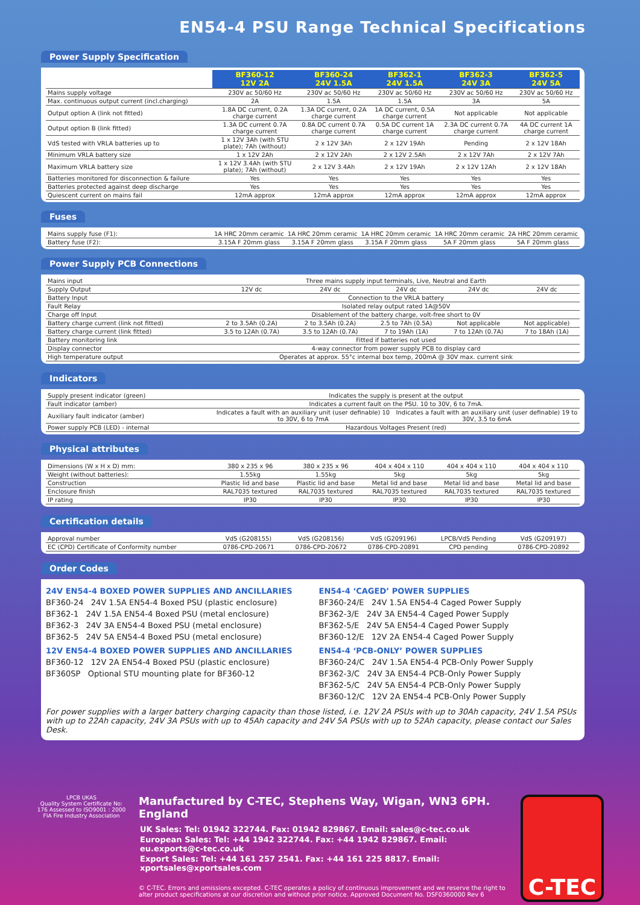EN54-4 PSU Range Technical Specifications
Power Supply Specification
| | BF360-12 12V 2A | BF360-24 24V 1.5A | BF362-1 24V 1.5A | BF362-3 24V 3A | BF362-5 24V 5A |
| Mains supply voltage | 230V ac 50/60 Hz | 230V ac 50/60 Hz | 230V ac 50/60 Hz | 230V ac 50/60 Hz | 230V ac 50/60 Hz |
| Max. continuous output current (incl.charging) | 2A | 1.5A | 1.5A | 3A | 5A |
| Output option A (link not fitted) | 1.8A DC current, 0.2A charge current | 1.3A DC current, 0.2A charge current | 1A DC current, 0.5A charge current | Not applicable | Not applicable |
| Output option B (link fitted) | 1.3A DC current 0.7A charge current | 0.8A DC current 0.7A charge current | 0.5A DC current 1A charge current | 2.3A DC current 0.7A charge current | 4A DC current 1A charge current |
| VdS tested with VRLA batteries up to | 1 x 12V 3Ah (with STU plate); 7Ah (without) | 2 x 12V 3Ah | 2 x 12V 19Ah | Pending | 2 x 12V 18Ah |
| Minimum VRLA battery size | 1 x 12V 2Ah | 2 x 12V 2Ah | 2 x 12V 2.5Ah | 2 x 12V 7Ah | 2 x 12V 7Ah |
| Maximum VRLA battery size | 1 x 12V 3.4Ah (with STU plate); 7Ah (without) | 2 x 12V 3.4Ah | 2 x 12V 19Ah | 2 x 12V 12Ah | 2 x 12V 18Ah |
| Batteries monitored for disconnection & failure | Yes | Yes | Yes | Yes | Yes |
| Batteries protected against deep discharge | Yes | Yes | Yes | Yes | Yes |
| Quiescent current on mains fail | 12mA approx | 12mA approx | 12mA approx | 12mA approx | 12mA approx |
Fuses
| Mains supply fuse (F1): | 1A HRC 20mm ceramic | 1A HRC 20mm ceramic | 1A HRC 20mm ceramic | 1A HRC 20mm ceramic | 2A HRC 20mm ceramic |
| Battery fuse (F2): | 3.15A F 20mm glass | 3.15A F 20mm glass | 3.15A F 20mm glass | 5A F 20mm glass | 5A F 20mm glass |
Power Supply PCB Connections
| Mains input | Three mains supply input terminals, Live, Neutral and Earth | | | | |
| Supply Output | 12V dc | 24V dc | 24V dc | 24V dc | 24V dc |
| Battery Input | Connection to the VRLA battery | | | | |
| Fault Relay | Isolated relay output rated 1A@50V | | | | |
| Charge off Input | Disablement of the battery charge, volt-free short to 0V | | | | |
| Battery charge current (link not fitted) | 2 to 3.5Ah (0.2A) | 2 to 3.5Ah (0.2A) | 2.5 to 7Ah (0.5A) | Not applicable | Not applicable) |
| Battery charge current (link fitted) | 3.5 to 12Ah (0.7A) | 3.5 to 12Ah (0.7A) | 7 to 19Ah (1A) | 7 to 12Ah (0.7A) | 7 to 18Ah (1A) |
| Battery monitoring link | Fitted if batteries not used | | | | |
| Display connector | 4-way connector from power supply PCB to display card | | | | |
| High temperature output | Operates at approx. 55°c internal box temp, 200mA @ 30V max. current sink | | | | |
Indicators
| Supply present indicator (green) | Indicates the supply is present at the output | |
| Fault indicator (amber) | Indicates a current fault on the PSU. 10 to 30V, 6 to 7mA. | |
| Auxiliary fault indicator (amber) | Indicates a fault with an auxiliary unit (user definable) 10 to 30V, 6 to 7mA | Indicates a fault with an auxiliary unit (user definable) 19 to 30V, 3.5 to 6mA |
| Power supply PCB (LED) - internal | Hazardous Voltages Present (red) | |
Physical attributes
| Dimensions (W x H x D) mm: | 380 x 235 x 96 | 380 x 235 x 96 | 404 x 404 x 110 | 404 x 404 x 110 | 404 x 404 x 110 |
| Weight (without batteries): | 1.55kg | 1.55kg | 5kg | 5kg | 5kg |
| Construction | Plastic lid and base | Plastic lid and base | Metal lid and base | Metal lid and base | Metal lid and base |
| Enclosure finish | RAL7035 textured | RAL7035 textured | RAL7035 textured | RAL7035 textured | RAL7035 textured |
| IP rating | IP30 | IP30 | IP30 | IP30 | IP30 |
Certification details
| Approval number | VdS (G208155) | VdS (G208156) | VdS (G209196) | LPCB/VdS Pending | VdS (G209197) |
| EC (CPD) Certificate of Conformity number | 0786-CPD-20671 | 0786-CPD-20672 | 0786-CPD-20891 | CPD pending | 0786-CPD-20892 |
Order Codes
24V EN54-4 BOXED POWER SUPPLIES AND ANCILLARIES
BF360-24 24V 1.5A EN54-4 Boxed PSU (plastic enclosure)
BF362-1 24V 1.5A EN54-4 Boxed PSU (metal enclosure)
BF362-3 24V 3A EN54-4 Boxed PSU (metal enclosure)
BF362-5 24V 5A EN54-4 Boxed PSU (metal enclosure)
12V EN54-4 BOXED POWER SUPPLIES AND ANCILLARIES
BF360-12 12V 2A EN54-4 Boxed PSU (plastic enclosure)
BF360SP Optional STU mounting plate for BF360-12
EN54-4 ‘CAGED’ POWER SUPPLIES
BF360-24/E 24V 1.5A EN54-4 Caged Power Supply
BF362-3/E 24V 3A EN54-4 Caged Power Supply
BF362-5/E 24V 5A EN54-4 Caged Power Supply
BF360-12/E 12V 2A EN54-4 Caged Power Supply
EN54-4 ‘PCB-ONLY’ POWER SUPPLIES
BF360-24/C 24V 1.5A EN54-4 PCB-Only Power Supply
BF362-3/C 24V 3A EN54-4 PCB-Only Power Supply
BF362-5/C 24V 5A EN54-4 PCB-Only Power Supply
BF360-12/C 12V 2A EN54-4 PCB-Only Power Supply
For power supplies with a larger battery charging capacity than those listed, i.e. 12V 2A PSUs with up to 30Ah capacity, 24V 1.5A PSUs with up to 22Ah capacity, 24V 3A PSUs with up to 45Ah capacity and 24V 5A PSUs with up to 52Ah capacity, please contact our Sales Desk.
LPCB UKAS
Quality System Certificate No: 176 Assessed to ISO9001 : 2000
FIA Fire Industry Association
Manufactured by C-TEC, Stephens Way, Wigan, WN3 6PH. England
UK Sales: Tel: 01942 322744. Fax: 01942 829867. Email: sales@c-tec.co.uk
European Sales: Tel: +44 1942 322744. Fax: +44 1942 829867. Email: eu.exports@c-tec.co.uk
Export Sales: Tel: +44 161 257 2541. Fax: +44 161 225 8817. Email: xportsales@xportsales.com
© C-TEC. Errors and omissions excepted. C-TEC operates a policy of continuous improvement and we reserve the right to alter product specifications at our discretion and without prior notice. Approved Document No. DSF0360000 Rev 6
C-TEC